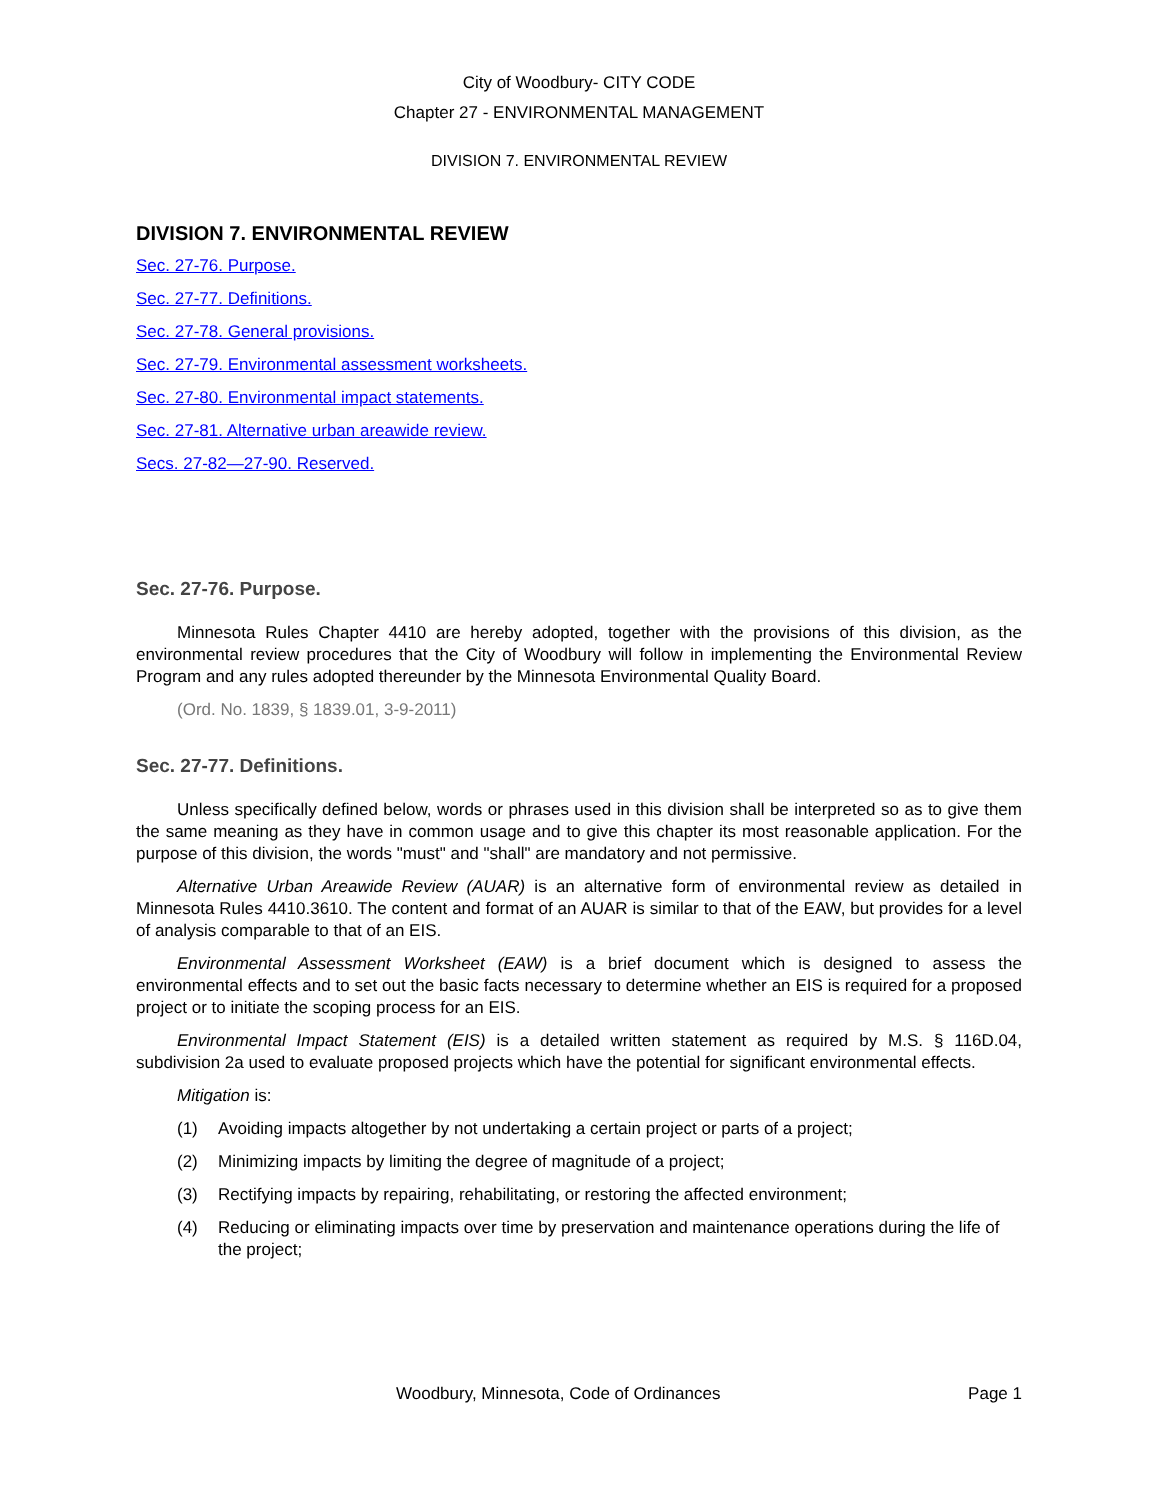City of Woodbury- CITY CODE
Chapter 27 - ENVIRONMENTAL MANAGEMENT
DIVISION 7. ENVIRONMENTAL REVIEW
DIVISION 7. ENVIRONMENTAL REVIEW
Sec. 27-76. Purpose.
Sec. 27-77. Definitions.
Sec. 27-78. General provisions.
Sec. 27-79. Environmental assessment worksheets.
Sec. 27-80. Environmental impact statements.
Sec. 27-81. Alternative urban areawide review.
Secs. 27-82—27-90. Reserved.
Sec. 27-76. Purpose.
Minnesota Rules Chapter 4410 are hereby adopted, together with the provisions of this division, as the environmental review procedures that the City of Woodbury will follow in implementing the Environmental Review Program and any rules adopted thereunder by the Minnesota Environmental Quality Board.
(Ord. No. 1839, § 1839.01, 3-9-2011)
Sec. 27-77. Definitions.
Unless specifically defined below, words or phrases used in this division shall be interpreted so as to give them the same meaning as they have in common usage and to give this chapter its most reasonable application. For the purpose of this division, the words "must" and "shall" are mandatory and not permissive.
Alternative Urban Areawide Review (AUAR) is an alternative form of environmental review as detailed in Minnesota Rules 4410.3610. The content and format of an AUAR is similar to that of the EAW, but provides for a level of analysis comparable to that of an EIS.
Environmental Assessment Worksheet (EAW) is a brief document which is designed to assess the environmental effects and to set out the basic facts necessary to determine whether an EIS is required for a proposed project or to initiate the scoping process for an EIS.
Environmental Impact Statement (EIS) is a detailed written statement as required by M.S. § 116D.04, subdivision 2a used to evaluate proposed projects which have the potential for significant environmental effects.
Mitigation is:
(1) Avoiding impacts altogether by not undertaking a certain project or parts of a project;
(2) Minimizing impacts by limiting the degree of magnitude of a project;
(3) Rectifying impacts by repairing, rehabilitating, or restoring the affected environment;
(4) Reducing or eliminating impacts over time by preservation and maintenance operations during the life of the project;
Woodbury, Minnesota, Code of Ordinances Page 1